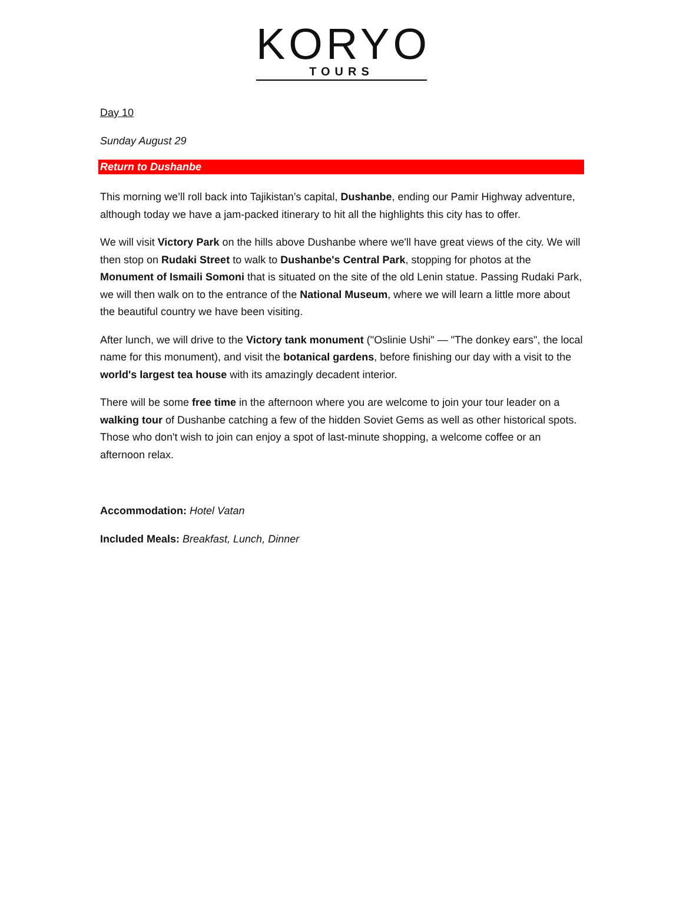KORYO
TOURS
Day 10
Sunday August 29
Return to Dushanbe
This morning we’ll roll back into Tajikistan’s capital, Dushanbe, ending our Pamir Highway adventure, although today we have a jam-packed itinerary to hit all the highlights this city has to offer.
We will visit Victory Park on the hills above Dushanbe where we'll have great views of the city. We will then stop on Rudaki Street to walk to Dushanbe's Central Park, stopping for photos at the Monument of Ismaili Somoni that is situated on the site of the old Lenin statue. Passing Rudaki Park, we will then walk on to the entrance of the National Museum, where we will learn a little more about the beautiful country we have been visiting.
After lunch, we will drive to the Victory tank monument ("Oslinie Ushi" — "The donkey ears", the local name for this monument), and visit the botanical gardens, before finishing our day with a visit to the world's largest tea house with its amazingly decadent interior.
There will be some free time in the afternoon where you are welcome to join your tour leader on a walking tour of Dushanbe catching a few of the hidden Soviet Gems as well as other historical spots. Those who don't wish to join can enjoy a spot of last-minute shopping, a welcome coffee or an afternoon relax.
Accommodation: Hotel Vatan
Included Meals: Breakfast, Lunch, Dinner